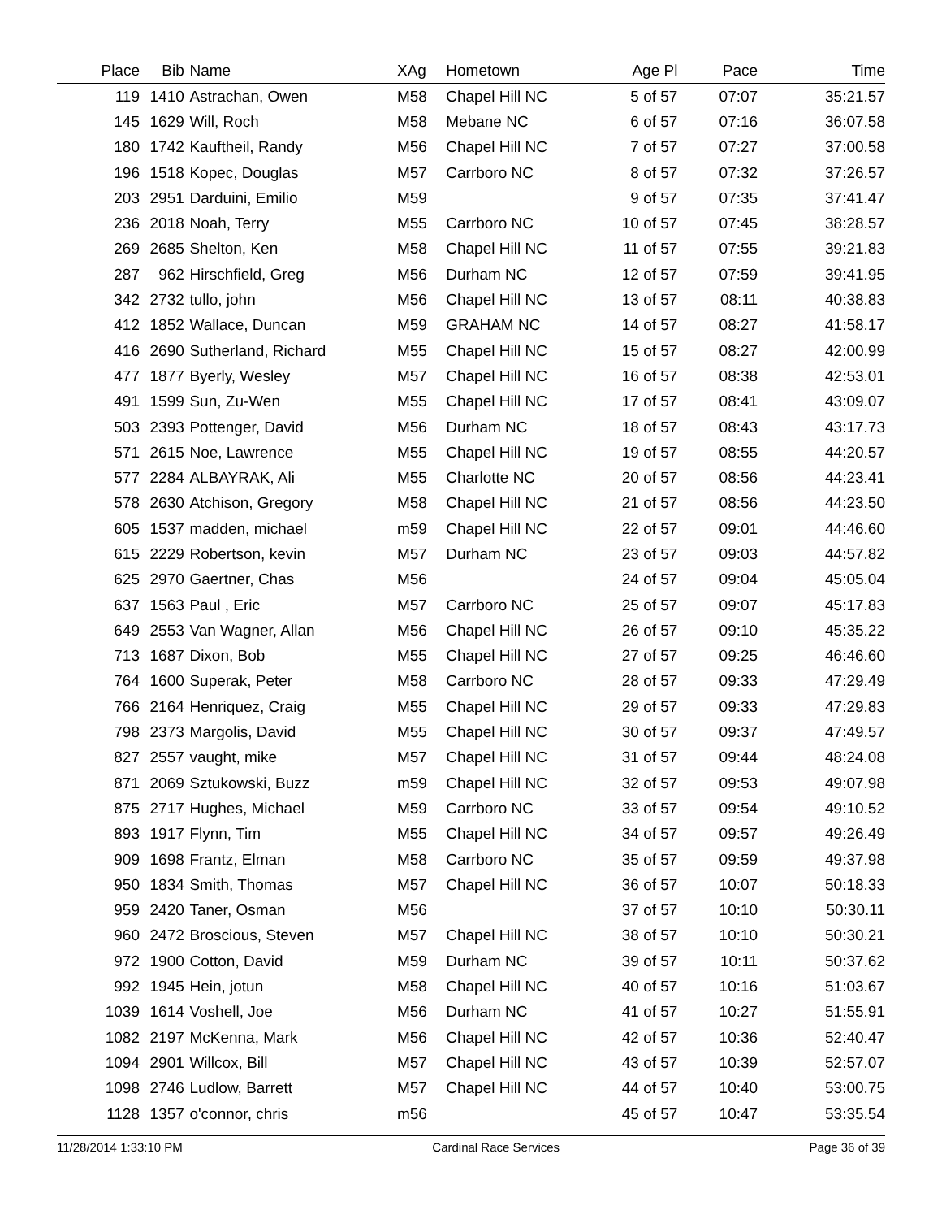| Place | Bib | | Name | XAg | Hometown | Age Pl | Pace | Time |
| --- | --- | --- | --- | --- | --- | --- | --- | --- |
| 119 | 1410 | | Astrachan, Owen | M58 | Chapel Hill NC | 5 of 57 | 07:07 | 35:21.57 |
| 145 | 1629 | | Will, Roch | M58 | Mebane NC | 6 of 57 | 07:16 | 36:07.58 |
| 180 | 1742 | | Kauftheil, Randy | M56 | Chapel Hill NC | 7 of 57 | 07:27 | 37:00.58 |
| 196 | 1518 | | Kopec, Douglas | M57 | Carrboro NC | 8 of 57 | 07:32 | 37:26.57 |
| 203 | 2951 | | Darduini, Emilio | M59 | | 9 of 57 | 07:35 | 37:41.47 |
| 236 | 2018 | | Noah, Terry | M55 | Carrboro NC | 10 of 57 | 07:45 | 38:28.57 |
| 269 | 2685 | | Shelton, Ken | M58 | Chapel Hill NC | 11 of 57 | 07:55 | 39:21.83 |
| 287 | 962 | | Hirschfield, Greg | M56 | Durham NC | 12 of 57 | 07:59 | 39:41.95 |
| 342 | 2732 | | tullo, john | M56 | Chapel Hill NC | 13 of 57 | 08:11 | 40:38.83 |
| 412 | 1852 | | Wallace, Duncan | M59 | GRAHAM NC | 14 of 57 | 08:27 | 41:58.17 |
| 416 | 2690 | | Sutherland, Richard | M55 | Chapel Hill NC | 15 of 57 | 08:27 | 42:00.99 |
| 477 | 1877 | | Byerly, Wesley | M57 | Chapel Hill NC | 16 of 57 | 08:38 | 42:53.01 |
| 491 | 1599 | | Sun, Zu-Wen | M55 | Chapel Hill NC | 17 of 57 | 08:41 | 43:09.07 |
| 503 | 2393 | | Pottenger, David | M56 | Durham NC | 18 of 57 | 08:43 | 43:17.73 |
| 571 | 2615 | | Noe, Lawrence | M55 | Chapel Hill NC | 19 of 57 | 08:55 | 44:20.57 |
| 577 | 2284 | | ALBAYRAK, Ali | M55 | Charlotte NC | 20 of 57 | 08:56 | 44:23.41 |
| 578 | 2630 | | Atchison, Gregory | M58 | Chapel Hill NC | 21 of 57 | 08:56 | 44:23.50 |
| 605 | 1537 | | madden, michael | m59 | Chapel Hill NC | 22 of 57 | 09:01 | 44:46.60 |
| 615 | 2229 | | Robertson, kevin | M57 | Durham NC | 23 of 57 | 09:03 | 44:57.82 |
| 625 | 2970 | | Gaertner, Chas | M56 | | 24 of 57 | 09:04 | 45:05.04 |
| 637 | 1563 | | Paul , Eric | M57 | Carrboro NC | 25 of 57 | 09:07 | 45:17.83 |
| 649 | 2553 | | Van Wagner, Allan | M56 | Chapel Hill NC | 26 of 57 | 09:10 | 45:35.22 |
| 713 | 1687 | | Dixon, Bob | M55 | Chapel Hill NC | 27 of 57 | 09:25 | 46:46.60 |
| 764 | 1600 | | Superak, Peter | M58 | Carrboro NC | 28 of 57 | 09:33 | 47:29.49 |
| 766 | 2164 | | Henriquez, Craig | M55 | Chapel Hill NC | 29 of 57 | 09:33 | 47:29.83 |
| 798 | 2373 | | Margolis, David | M55 | Chapel Hill NC | 30 of 57 | 09:37 | 47:49.57 |
| 827 | 2557 | | vaught, mike | M57 | Chapel Hill NC | 31 of 57 | 09:44 | 48:24.08 |
| 871 | 2069 | | Sztukowski, Buzz | m59 | Chapel Hill NC | 32 of 57 | 09:53 | 49:07.98 |
| 875 | 2717 | | Hughes, Michael | M59 | Carrboro NC | 33 of 57 | 09:54 | 49:10.52 |
| 893 | 1917 | | Flynn, Tim | M55 | Chapel Hill NC | 34 of 57 | 09:57 | 49:26.49 |
| 909 | 1698 | | Frantz, Elman | M58 | Carrboro NC | 35 of 57 | 09:59 | 49:37.98 |
| 950 | 1834 | | Smith, Thomas | M57 | Chapel Hill NC | 36 of 57 | 10:07 | 50:18.33 |
| 959 | 2420 | | Taner, Osman | M56 | | 37 of 57 | 10:10 | 50:30.11 |
| 960 | 2472 | | Broscious, Steven | M57 | Chapel Hill NC | 38 of 57 | 10:10 | 50:30.21 |
| 972 | 1900 | | Cotton, David | M59 | Durham NC | 39 of 57 | 10:11 | 50:37.62 |
| 992 | 1945 | | Hein, jotun | M58 | Chapel Hill NC | 40 of 57 | 10:16 | 51:03.67 |
| 1039 | 1614 | | Voshell, Joe | M56 | Durham NC | 41 of 57 | 10:27 | 51:55.91 |
| 1082 | 2197 | | McKenna, Mark | M56 | Chapel Hill NC | 42 of 57 | 10:36 | 52:40.47 |
| 1094 | 2901 | | Willcox, Bill | M57 | Chapel Hill NC | 43 of 57 | 10:39 | 52:57.07 |
| 1098 | 2746 | | Ludlow, Barrett | M57 | Chapel Hill NC | 44 of 57 | 10:40 | 53:00.75 |
| 1128 | 1357 | | o'connor, chris | m56 | | 45 of 57 | 10:47 | 53:35.54 |
11/28/2014 1:33:10 PM Cardinal Race Services Page 36 of 39